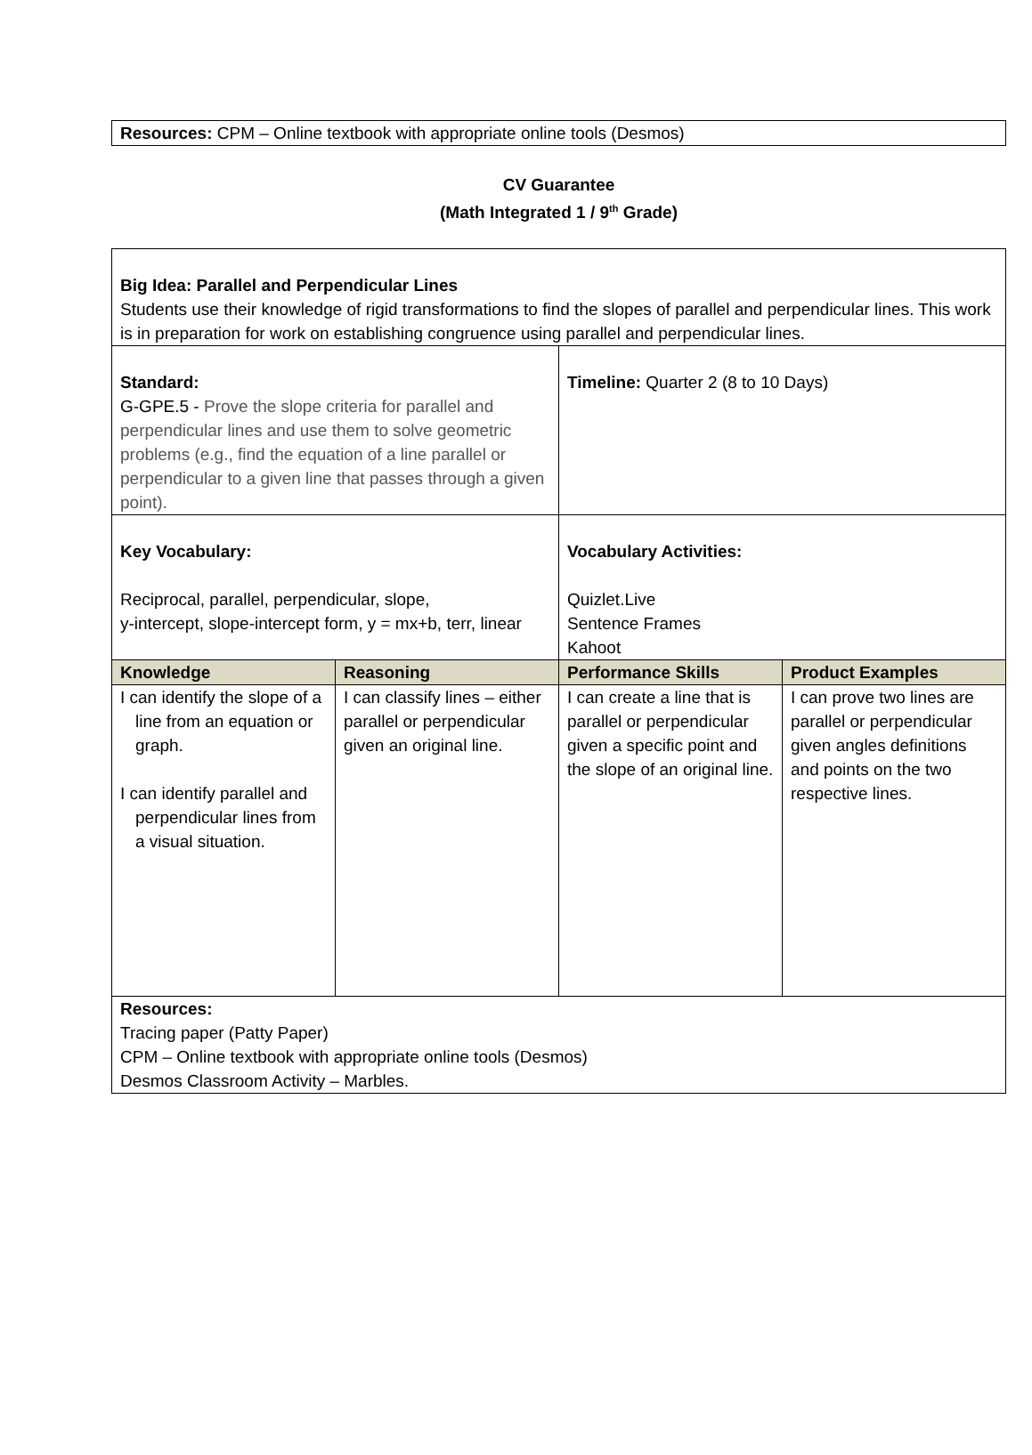Resources: CPM – Online textbook with appropriate online tools (Desmos)
CV Guarantee
(Math Integrated 1 / 9<sup>th</sup> Grade)
| Big Idea: Parallel and Perpendicular Lines Students use their knowledge of rigid transformations to find the slopes of parallel and perpendicular lines. This work is in preparation for work on establishing congruence using parallel and perpendicular lines. | | | |
| Standard: G-GPE.5 - Prove the slope criteria for parallel and perpendicular lines and use them to solve geometric problems (e.g., find the equation of a line parallel or perpendicular to a given line that passes through a given point). | | Timeline: Quarter 2 (8 to 10 Days) | |
| Key Vocabulary: Reciprocal, parallel, perpendicular, slope, y-intercept, slope-intercept form, y = mx+b, terr, linear | | Vocabulary Activities: Quizlet.Live Sentence Frames Kahoot | |
| Knowledge | Reasoning | Performance Skills | Product Examples |
| I can identify the slope of a line from an equation or graph. I can identify parallel and perpendicular lines from a visual situation. | I can classify lines – either parallel or perpendicular given an original line. | I can create a line that is parallel or perpendicular given a specific point and the slope of an original line. | I can prove two lines are parallel or perpendicular given angles definitions and points on the two respective lines. |
| Resources: Tracing paper (Patty Paper) CPM – Online textbook with appropriate online tools (Desmos) Desmos Classroom Activity – Marbles. | | | |